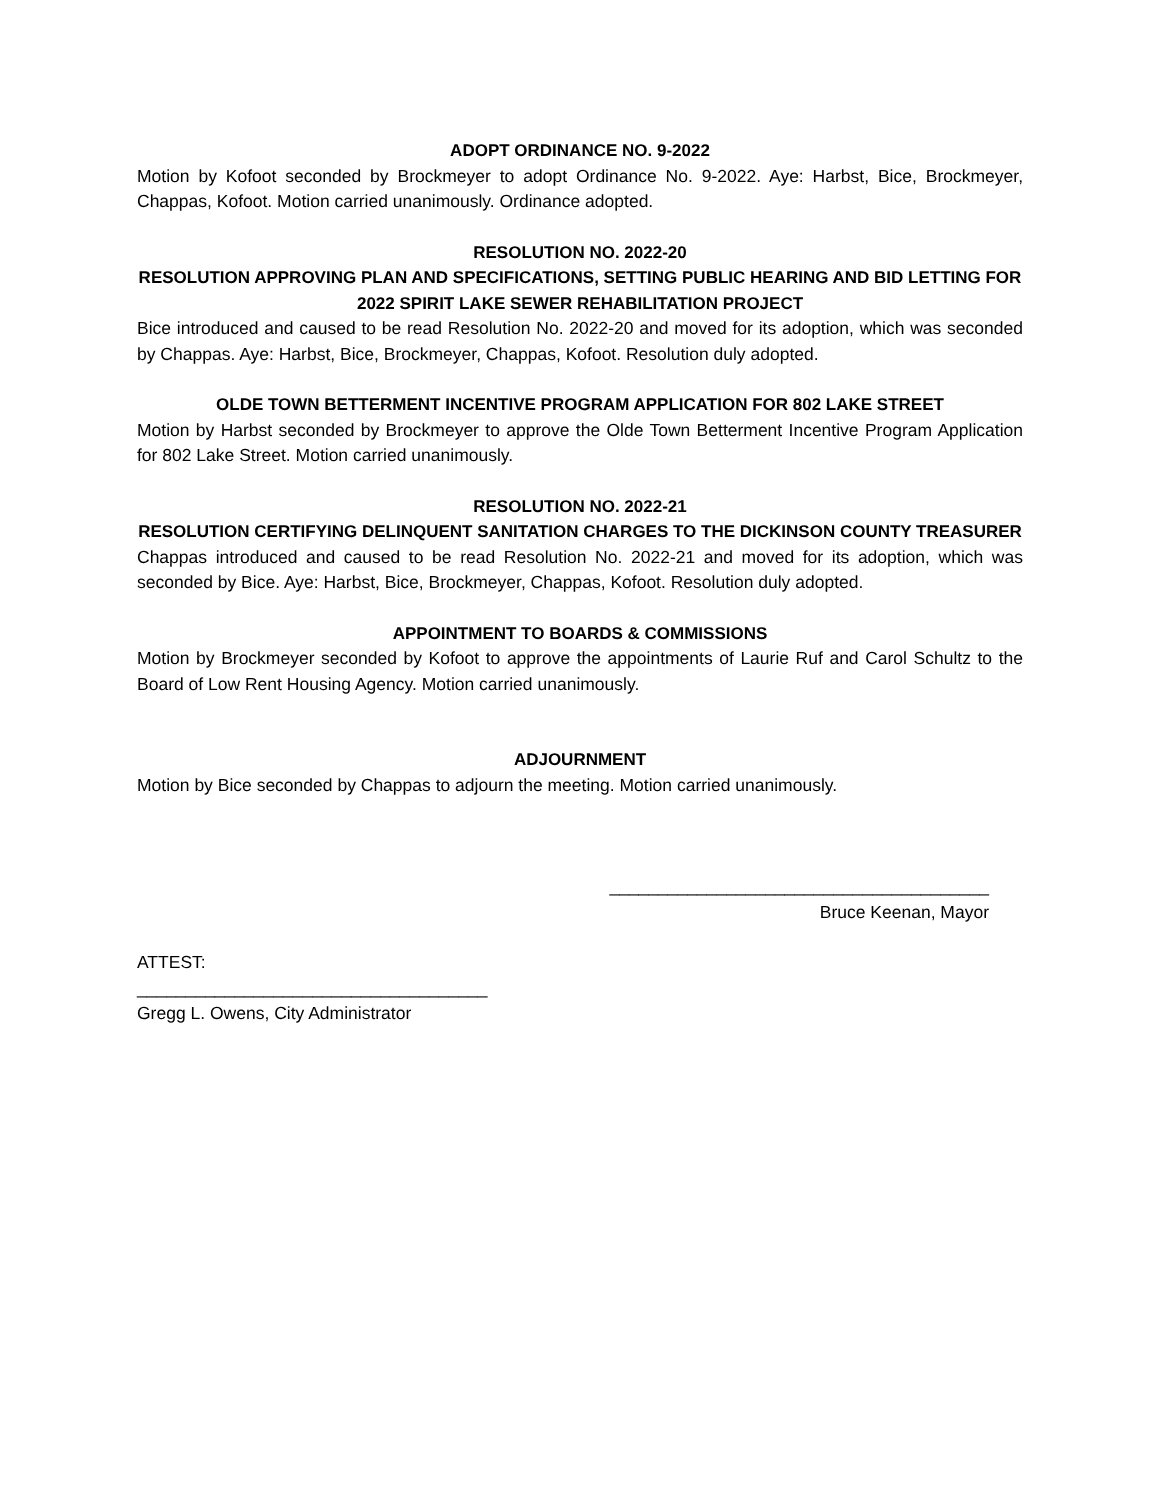ADOPT ORDINANCE NO. 9-2022
Motion by Kofoot seconded by Brockmeyer to adopt Ordinance No. 9-2022. Aye: Harbst, Bice, Brockmeyer, Chappas, Kofoot. Motion carried unanimously. Ordinance adopted.
RESOLUTION NO. 2022-20
RESOLUTION APPROVING PLAN AND SPECIFICATIONS, SETTING PUBLIC HEARING AND BID LETTING FOR 2022 SPIRIT LAKE SEWER REHABILITATION PROJECT
Bice introduced and caused to be read Resolution No. 2022-20 and moved for its adoption, which was seconded by Chappas. Aye: Harbst, Bice, Brockmeyer, Chappas, Kofoot. Resolution duly adopted.
OLDE TOWN BETTERMENT INCENTIVE PROGRAM APPLICATION FOR 802 LAKE STREET
Motion by Harbst seconded by Brockmeyer to approve the Olde Town Betterment Incentive Program Application for 802 Lake Street. Motion carried unanimously.
RESOLUTION NO. 2022-21
RESOLUTION CERTIFYING DELINQUENT SANITATION CHARGES TO THE DICKINSON COUNTY TREASURER
Chappas introduced and caused to be read Resolution No. 2022-21 and moved for its adoption, which was seconded by Bice. Aye: Harbst, Bice, Brockmeyer, Chappas, Kofoot. Resolution duly adopted.
APPOINTMENT TO BOARDS & COMMISSIONS
Motion by Brockmeyer seconded by Kofoot to approve the appointments of Laurie Ruf and Carol Schultz to the Board of Low Rent Housing Agency. Motion carried unanimously.
ADJOURNMENT
Motion by Bice seconded by Chappas to adjourn the meeting. Motion carried unanimously.
_______________________________________
Bruce Keenan, Mayor
ATTEST:
____________________________________
Gregg L. Owens, City Administrator